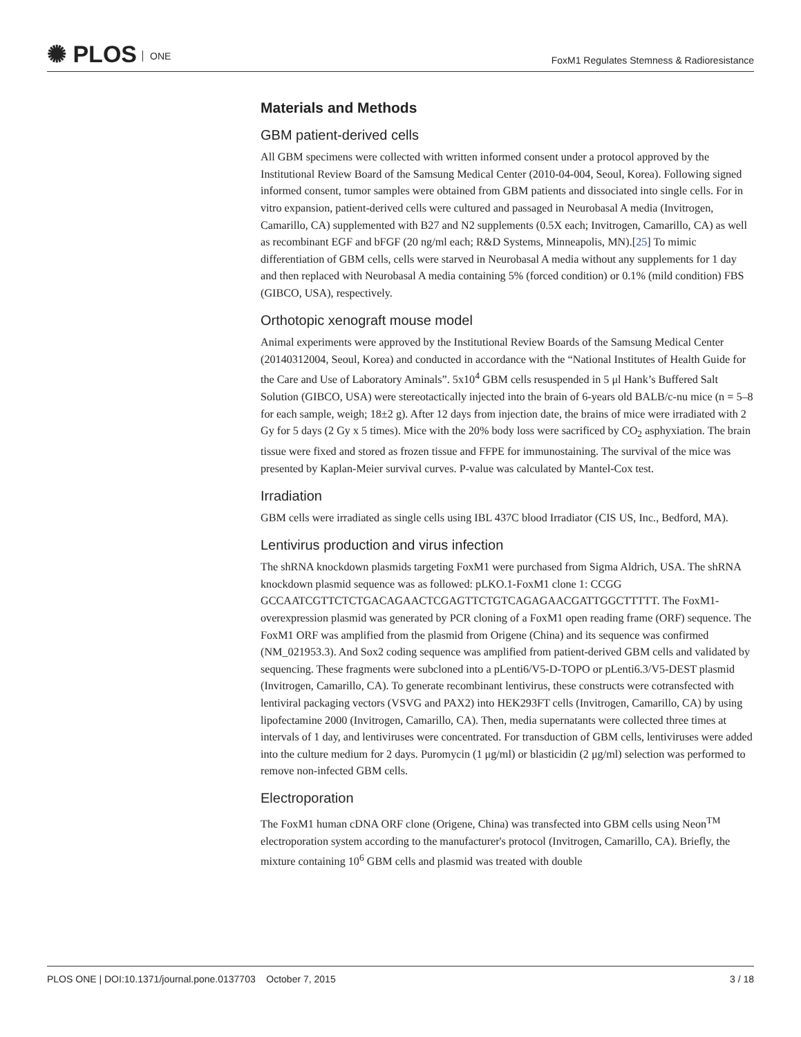✺ PLOS ONE
FoxM1 Regulates Stemness & Radioresistance
Materials and Methods
GBM patient-derived cells
All GBM specimens were collected with written informed consent under a protocol approved by the Institutional Review Board of the Samsung Medical Center (2010-04-004, Seoul, Korea). Following signed informed consent, tumor samples were obtained from GBM patients and dissociated into single cells. For in vitro expansion, patient-derived cells were cultured and passaged in Neurobasal A media (Invitrogen, Camarillo, CA) supplemented with B27 and N2 supplements (0.5X each; Invitrogen, Camarillo, CA) as well as recombinant EGF and bFGF (20 ng/ml each; R&D Systems, Minneapolis, MN).[25] To mimic differentiation of GBM cells, cells were starved in Neurobasal A media without any supplements for 1 day and then replaced with Neurobasal A media containing 5% (forced condition) or 0.1% (mild condition) FBS (GIBCO, USA), respectively.
Orthotopic xenograft mouse model
Animal experiments were approved by the Institutional Review Boards of the Samsung Medical Center (20140312004, Seoul, Korea) and conducted in accordance with the “National Institutes of Health Guide for the Care and Use of Laboratory Aminals”. 5x10<sup>4</sup> GBM cells resuspended in 5 μl Hank’s Buffered Salt Solution (GIBCO, USA) were stereotactically injected into the brain of 6-years old BALB/c-nu mice (n = 5–8 for each sample, weigh; 18±2 g). After 12 days from injection date, the brains of mice were irradiated with 2 Gy for 5 days (2 Gy x 5 times). Mice with the 20% body loss were sacrificed by CO<sub>2</sub> asphyxiation. The brain tissue were fixed and stored as frozen tissue and FFPE for immunostaining. The survival of the mice was presented by Kaplan-Meier survival curves. P-value was calculated by Mantel-Cox test.
Irradiation
GBM cells were irradiated as single cells using IBL 437C blood Irradiator (CIS US, Inc., Bedford, MA).
Lentivirus production and virus infection
The shRNA knockdown plasmids targeting FoxM1 were purchased from Sigma Aldrich, USA. The shRNA knockdown plasmid sequence was as followed: pLKO.1-FoxM1 clone 1: CCGG GCCAATCGTTCTCTGACAGAACTCGAGTTCTGTCAGAGAACGATTGGCTTTTT. The FoxM1-overexpression plasmid was generated by PCR cloning of a FoxM1 open reading frame (ORF) sequence. The FoxM1 ORF was amplified from the plasmid from Origene (China) and its sequence was confirmed (NM_021953.3). And Sox2 coding sequence was amplified from patient-derived GBM cells and validated by sequencing. These fragments were subcloned into a pLenti6/V5-D-TOPO or pLenti6.3/V5-DEST plasmid (Invitrogen, Camarillo, CA). To generate recombinant lentivirus, these constructs were cotransfected with lentiviral packaging vectors (VSVG and PAX2) into HEK293FT cells (Invitrogen, Camarillo, CA) by using lipofectamine 2000 (Invitrogen, Camarillo, CA). Then, media supernatants were collected three times at intervals of 1 day, and lentiviruses were concentrated. For transduction of GBM cells, lentiviruses were added into the culture medium for 2 days. Puromycin (1 μg/ml) or blasticidin (2 μg/ml) selection was performed to remove non-infected GBM cells.
Electroporation
The FoxM1 human cDNA ORF clone (Origene, China) was transfected into GBM cells using Neon<sup>TM</sup> electroporation system according to the manufacturer's protocol (Invitrogen, Camarillo, CA). Briefly, the mixture containing 10<sup>6</sup> GBM cells and plasmid was treated with double
PLOS ONE | DOI:10.1371/journal.pone.0137703 October 7, 2015
3 / 18